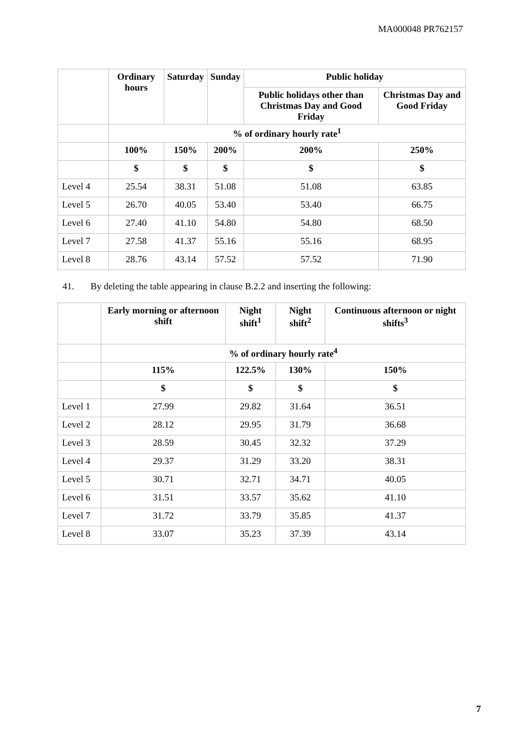MA000048 PR762157
| | Ordinary hours | Saturday | Sunday | Public holiday | |
| --- | --- | --- | --- | --- | --- |
| | | | | Public holidays other than Christmas Day and Good Friday | Christmas Day and Good Friday |
| | % of ordinary hourly rate<sup>1</sup> | | | | |
| | 100% | 150% | 200% | 200% | 250% |
| | $ | $ | $ | $ | $ |
| Level 4 | 25.54 | 38.31 | 51.08 | 51.08 | 63.85 |
| Level 5 | 26.70 | 40.05 | 53.40 | 53.40 | 66.75 |
| Level 6 | 27.40 | 41.10 | 54.80 | 54.80 | 68.50 |
| Level 7 | 27.58 | 41.37 | 55.16 | 55.16 | 68.95 |
| Level 8 | 28.76 | 43.14 | 57.52 | 57.52 | 71.90 |
41. By deleting the table appearing in clause B.2.2 and inserting the following:
| | Early morning or afternoon shift | Night shift<sup>1</sup> | Night shift<sup>2</sup> | Continuous afternoon or night shifts<sup>3</sup> |
| --- | --- | --- | --- | --- |
| | % of ordinary hourly rate<sup>4</sup> | | | |
| | 115% | 122.5% | 130% | 150% |
| | $ | $ | $ | $ |
| Level 1 | 27.99 | 29.82 | 31.64 | 36.51 |
| Level 2 | 28.12 | 29.95 | 31.79 | 36.68 |
| Level 3 | 28.59 | 30.45 | 32.32 | 37.29 |
| Level 4 | 29.37 | 31.29 | 33.20 | 38.31 |
| Level 5 | 30.71 | 32.71 | 34.71 | 40.05 |
| Level 6 | 31.51 | 33.57 | 35.62 | 41.10 |
| Level 7 | 31.72 | 33.79 | 35.85 | 41.37 |
| Level 8 | 33.07 | 35.23 | 37.39 | 43.14 |
7